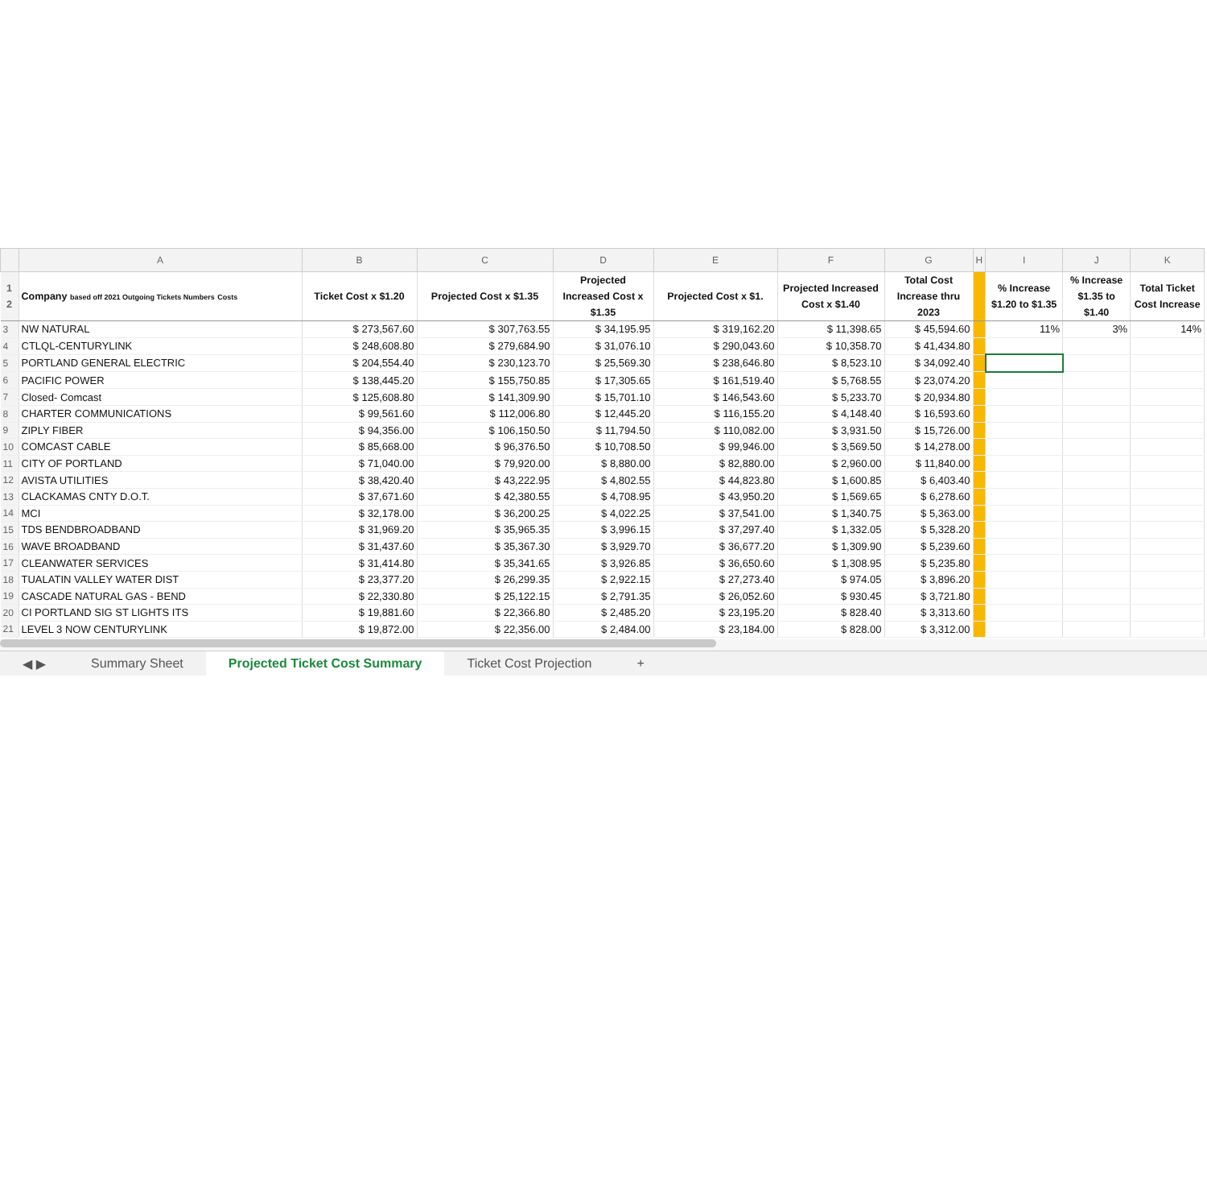| | A | B | C | D | E | F | G | H | I | J | K |
| --- | --- | --- | --- | --- | --- | --- | --- | --- | --- | --- | --- |
| 1 2 | Company based off 2021 Outgoing Tickets Numbers Costs | Ticket Cost x $1.20 | Projected Cost x $1.35 | Projected Increased Cost x $1.35 | Projected Cost x $1. | Projected Increased Cost x $1.40 | Total Cost Increase thru 2023 | | % Increase $1.20 to $1.35 | % Increase $1.35 to $1.40 | Total Ticket Cost Increase |
| 3 | NW NATURAL | $ 273,567.60 | $ 307,763.55 | $ 34,195.95 | $ 319,162.20 | $ 11,398.65 | $ 45,594.60 | | 11% | 3% | 14% |
| 4 | CTLQL-CENTURYLINK | $ 248,608.80 | $ 279,684.90 | $ 31,076.10 | $ 290,043.60 | $ 10,358.70 | $ 41,434.80 | | | | |
| 5 | PORTLAND GENERAL ELECTRIC | $ 204,554.40 | $ 230,123.70 | $ 25,569.30 | $ 238,646.80 | $ 8,523.10 | $ 34,092.40 | | | | |
| 6 | PACIFIC POWER | $ 138,445.20 | $ 155,750.85 | $ 17,305.65 | $ 161,519.40 | $ 5,768.55 | $ 23,074.20 | | | | |
| 7 | Closed- Comcast | $ 125,608.80 | $ 141,309.90 | $ 15,701.10 | $ 146,543.60 | $ 5,233.70 | $ 20,934.80 | | | | |
| 8 | CHARTER COMMUNICATIONS | $ 99,561.60 | $ 112,006.80 | $ 12,445.20 | $ 116,155.20 | $ 4,148.40 | $ 16,593.60 | | | | |
| 9 | ZIPLY FIBER | $ 94,356.00 | $ 106,150.50 | $ 11,794.50 | $ 110,082.00 | $ 3,931.50 | $ 15,726.00 | | | | |
| 10 | COMCAST CABLE | $ 85,668.00 | $ 96,376.50 | $ 10,708.50 | $ 99,946.00 | $ 3,569.50 | $ 14,278.00 | | | | |
| 11 | CITY OF PORTLAND | $ 71,040.00 | $ 79,920.00 | $ 8,880.00 | $ 82,880.00 | $ 2,960.00 | $ 11,840.00 | | | | |
| 12 | AVISTA UTILITIES | $ 38,420.40 | $ 43,222.95 | $ 4,802.55 | $ 44,823.80 | $ 1,600.85 | $ 6,403.40 | | | | |
| 13 | CLACKAMAS CNTY D.O.T. | $ 37,671.60 | $ 42,380.55 | $ 4,708.95 | $ 43,950.20 | $ 1,569.65 | $ 6,278.60 | | | | |
| 14 | MCI | $ 32,178.00 | $ 36,200.25 | $ 4,022.25 | $ 37,541.00 | $ 1,340.75 | $ 5,363.00 | | | | |
| 15 | TDS BENDBROADBAND | $ 31,969.20 | $ 35,965.35 | $ 3,996.15 | $ 37,297.40 | $ 1,332.05 | $ 5,328.20 | | | | |
| 16 | WAVE BROADBAND | $ 31,437.60 | $ 35,367.30 | $ 3,929.70 | $ 36,677.20 | $ 1,309.90 | $ 5,239.60 | | | | |
| 17 | CLEANWATER SERVICES | $ 31,414.80 | $ 35,341.65 | $ 3,926.85 | $ 36,650.60 | $ 1,308.95 | $ 5,235.80 | | | | |
| 18 | TUALATIN VALLEY WATER DIST | $ 23,377.20 | $ 26,299.35 | $ 2,922.15 | $ 27,273.40 | $ 974.05 | $ 3,896.20 | | | | |
| 19 | CASCADE NATURAL GAS - BEND | $ 22,330.80 | $ 25,122.15 | $ 2,791.35 | $ 26,052.60 | $ 930.45 | $ 3,721.80 | | | | |
| 20 | CI PORTLAND SIG ST LIGHTS ITS | $ 19,881.60 | $ 22,366.80 | $ 2,485.20 | $ 23,195.20 | $ 828.40 | $ 3,313.60 | | | | |
| 21 | LEVEL 3 NOW CENTURYLINK | $ 19,872.00 | $ 22,356.00 | $ 2,484.00 | $ 23,184.00 | $ 828.00 | $ 3,312.00 | | | | |
◀ ▶ Summary Sheet
Projected Ticket Cost Summary
Ticket Cost Projection +